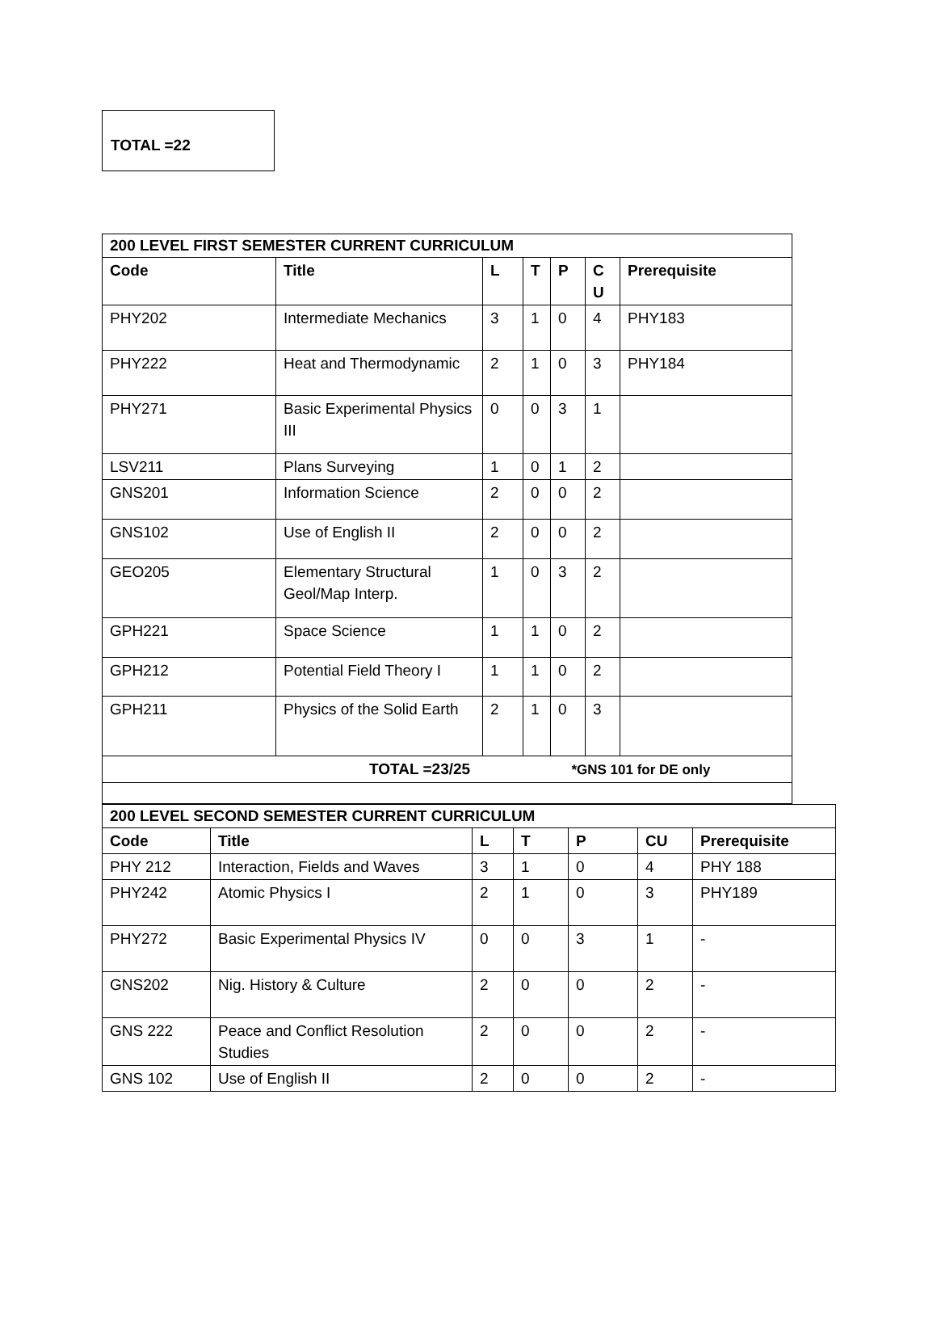TOTAL =22
| 200 LEVEL FIRST SEMESTER CURRENT CURRICULUM | | | | | | |
| --- | --- | --- | --- | --- | --- | --- |
| Code | Title | L | T | P | C U | Prerequisite |
| PHY202 | Intermediate Mechanics | 3 | 1 | 0 | 4 | PHY183 |
| PHY222 | Heat and Thermodynamic | 2 | 1 | 0 | 3 | PHY184 |
| PHY271 | Basic Experimental Physics III | 0 | 0 | 3 | 1 | |
| LSV211 | Plans Surveying | 1 | 0 | 1 | 2 | |
| GNS201 | Information Science | 2 | 0 | 0 | 2 | |
| GNS102 | Use of English II | 2 | 0 | 0 | 2 | |
| GEO205 | Elementary Structural Geol/Map Interp. | 1 | 0 | 3 | 2 | |
| GPH221 | Space Science | 1 | 1 | 0 | 2 | |
| GPH212 | Potential Field Theory I | 1 | 1 | 0 | 2 | |
| GPH211 | Physics of the Solid Earth | 2 | 1 | 0 | 3 | |
| TOTAL =23/25 *GNS 101 for DE only | | | | | | |
| 200 LEVEL SECOND SEMESTER CURRENT CURRICULUM | | | | | | |
| --- | --- | --- | --- | --- | --- | --- |
| Code | Title | L | T | P | CU | Prerequisite |
| PHY 212 | Interaction, Fields and Waves | 3 | 1 | 0 | 4 | PHY 188 |
| PHY242 | Atomic Physics I | 2 | 1 | 0 | 3 | PHY189 |
| PHY272 | Basic Experimental Physics IV | 0 | 0 | 3 | 1 | - |
| GNS202 | Nig. History & Culture | 2 | 0 | 0 | 2 | - |
| GNS 222 | Peace and Conflict Resolution Studies | 2 | 0 | 0 | 2 | - |
| GNS 102 | Use of English II | 2 | 0 | 0 | 2 | - |